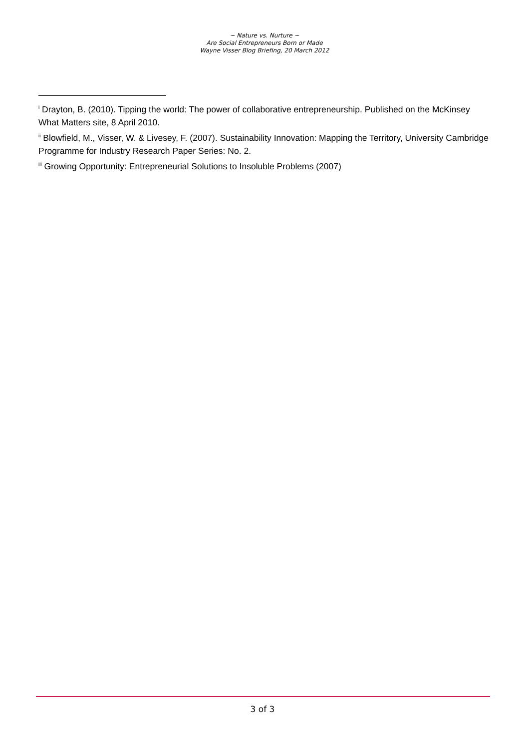~ Nature vs. Nurture ~
Are Social Entrepreneurs Born or Made
Wayne Visser Blog Briefing, 20 March 2012
<sup>i</sup> Drayton, B. (2010). Tipping the world: The power of collaborative entrepreneurship. Published on the McKinsey What Matters site, 8 April 2010.
<sup>ii</sup> Blowfield, M., Visser, W. & Livesey, F. (2007). Sustainability Innovation: Mapping the Territory, University Cambridge Programme for Industry Research Paper Series: No. 2.
<sup>iii</sup> Growing Opportunity: Entrepreneurial Solutions to Insoluble Problems (2007)
3 of 3